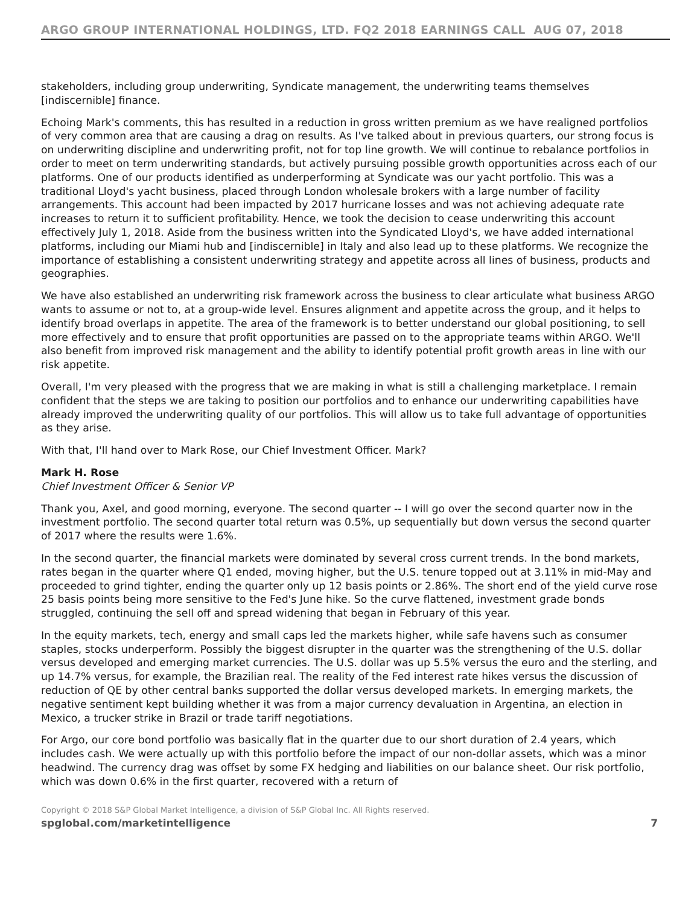ARGO GROUP INTERNATIONAL HOLDINGS, LTD. FQ2 2018 EARNINGS CALL AUG 07, 2018
stakeholders, including group underwriting, Syndicate management, the underwriting teams themselves [indiscernible] finance.
Echoing Mark's comments, this has resulted in a reduction in gross written premium as we have realigned portfolios of very common area that are causing a drag on results. As I've talked about in previous quarters, our strong focus is on underwriting discipline and underwriting profit, not for top line growth. We will continue to rebalance portfolios in order to meet on term underwriting standards, but actively pursuing possible growth opportunities across each of our platforms. One of our products identified as underperforming at Syndicate was our yacht portfolio. This was a traditional Lloyd's yacht business, placed through London wholesale brokers with a large number of facility arrangements. This account had been impacted by 2017 hurricane losses and was not achieving adequate rate increases to return it to sufficient profitability. Hence, we took the decision to cease underwriting this account effectively July 1, 2018. Aside from the business written into the Syndicated Lloyd's, we have added international platforms, including our Miami hub and [indiscernible] in Italy and also lead up to these platforms. We recognize the importance of establishing a consistent underwriting strategy and appetite across all lines of business, products and geographies.
We have also established an underwriting risk framework across the business to clear articulate what business ARGO wants to assume or not to, at a group-wide level. Ensures alignment and appetite across the group, and it helps to identify broad overlaps in appetite. The area of the framework is to better understand our global positioning, to sell more effectively and to ensure that profit opportunities are passed on to the appropriate teams within ARGO. We'll also benefit from improved risk management and the ability to identify potential profit growth areas in line with our risk appetite.
Overall, I'm very pleased with the progress that we are making in what is still a challenging marketplace. I remain confident that the steps we are taking to position our portfolios and to enhance our underwriting capabilities have already improved the underwriting quality of our portfolios. This will allow us to take full advantage of opportunities as they arise.
With that, I'll hand over to Mark Rose, our Chief Investment Officer. Mark?
Mark H. Rose
Chief Investment Officer & Senior VP
Thank you, Axel, and good morning, everyone. The second quarter -- I will go over the second quarter now in the investment portfolio. The second quarter total return was 0.5%, up sequentially but down versus the second quarter of 2017 where the results were 1.6%.
In the second quarter, the financial markets were dominated by several cross current trends. In the bond markets, rates began in the quarter where Q1 ended, moving higher, but the U.S. tenure topped out at 3.11% in mid-May and proceeded to grind tighter, ending the quarter only up 12 basis points or 2.86%. The short end of the yield curve rose 25 basis points being more sensitive to the Fed's June hike. So the curve flattened, investment grade bonds struggled, continuing the sell off and spread widening that began in February of this year.
In the equity markets, tech, energy and small caps led the markets higher, while safe havens such as consumer staples, stocks underperform. Possibly the biggest disrupter in the quarter was the strengthening of the U.S. dollar versus developed and emerging market currencies. The U.S. dollar was up 5.5% versus the euro and the sterling, and up 14.7% versus, for example, the Brazilian real. The reality of the Fed interest rate hikes versus the discussion of reduction of QE by other central banks supported the dollar versus developed markets. In emerging markets, the negative sentiment kept building whether it was from a major currency devaluation in Argentina, an election in Mexico, a trucker strike in Brazil or trade tariff negotiations.
For Argo, our core bond portfolio was basically flat in the quarter due to our short duration of 2.4 years, which includes cash. We were actually up with this portfolio before the impact of our non-dollar assets, which was a minor headwind. The currency drag was offset by some FX hedging and liabilities on our balance sheet. Our risk portfolio, which was down 0.6% in the first quarter, recovered with a return of
Copyright © 2018 S&P Global Market Intelligence, a division of S&P Global Inc. All Rights reserved.
spglobal.com/marketintelligence 7